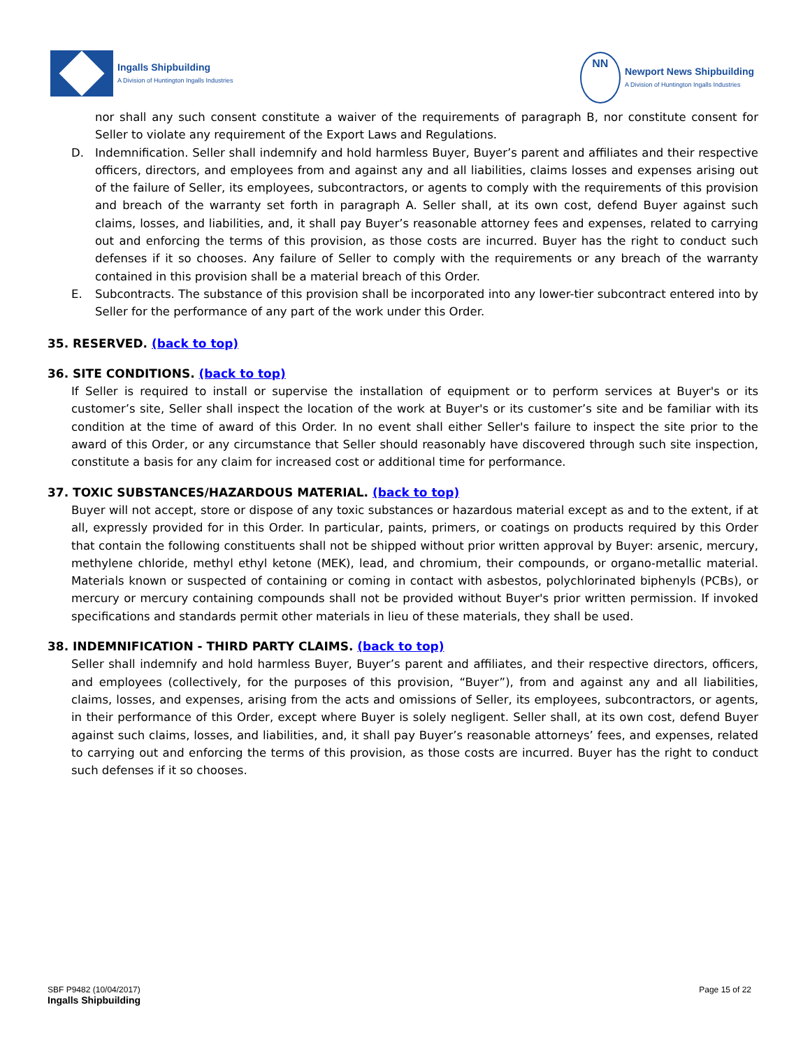Ingalls Shipbuilding
A Division of Huntington Ingalls Industries
NN
Newport News Shipbuilding
A Division of Huntington Ingalls Industries
nor shall any such consent constitute a waiver of the requirements of paragraph B, nor constitute consent for Seller to violate any requirement of the Export Laws and Regulations.
D. Indemnification. Seller shall indemnify and hold harmless Buyer, Buyer’s parent and affiliates and their respective officers, directors, and employees from and against any and all liabilities, claims losses and expenses arising out of the failure of Seller, its employees, subcontractors, or agents to comply with the requirements of this provision and breach of the warranty set forth in paragraph A. Seller shall, at its own cost, defend Buyer against such claims, losses, and liabilities, and, it shall pay Buyer’s reasonable attorney fees and expenses, related to carrying out and enforcing the terms of this provision, as those costs are incurred. Buyer has the right to conduct such defenses if it so chooses. Any failure of Seller to comply with the requirements or any breach of the warranty contained in this provision shall be a material breach of this Order.
E. Subcontracts. The substance of this provision shall be incorporated into any lower-tier subcontract entered into by Seller for the performance of any part of the work under this Order.
35. RESERVED. (back to top)
36. SITE CONDITIONS. (back to top)
If Seller is required to install or supervise the installation of equipment or to perform services at Buyer's or its customer’s site, Seller shall inspect the location of the work at Buyer's or its customer’s site and be familiar with its condition at the time of award of this Order. In no event shall either Seller's failure to inspect the site prior to the award of this Order, or any circumstance that Seller should reasonably have discovered through such site inspection, constitute a basis for any claim for increased cost or additional time for performance.
37. TOXIC SUBSTANCES/HAZARDOUS MATERIAL. (back to top)
Buyer will not accept, store or dispose of any toxic substances or hazardous material except as and to the extent, if at all, expressly provided for in this Order. In particular, paints, primers, or coatings on products required by this Order that contain the following constituents shall not be shipped without prior written approval by Buyer: arsenic, mercury, methylene chloride, methyl ethyl ketone (MEK), lead, and chromium, their compounds, or organo-metallic material. Materials known or suspected of containing or coming in contact with asbestos, polychlorinated biphenyls (PCBs), or mercury or mercury containing compounds shall not be provided without Buyer's prior written permission. If invoked specifications and standards permit other materials in lieu of these materials, they shall be used.
38. INDEMNIFICATION - THIRD PARTY CLAIMS. (back to top)
Seller shall indemnify and hold harmless Buyer, Buyer’s parent and affiliates, and their respective directors, officers, and employees (collectively, for the purposes of this provision, “Buyer”), from and against any and all liabilities, claims, losses, and expenses, arising from the acts and omissions of Seller, its employees, subcontractors, or agents, in their performance of this Order, except where Buyer is solely negligent. Seller shall, at its own cost, defend Buyer against such claims, losses, and liabilities, and, it shall pay Buyer’s reasonable attorneys’ fees, and expenses, related to carrying out and enforcing the terms of this provision, as those costs are incurred. Buyer has the right to conduct such defenses if it so chooses.
SBF P9482 (10/04/2017)
Ingalls Shipbuilding
Page 15 of 22